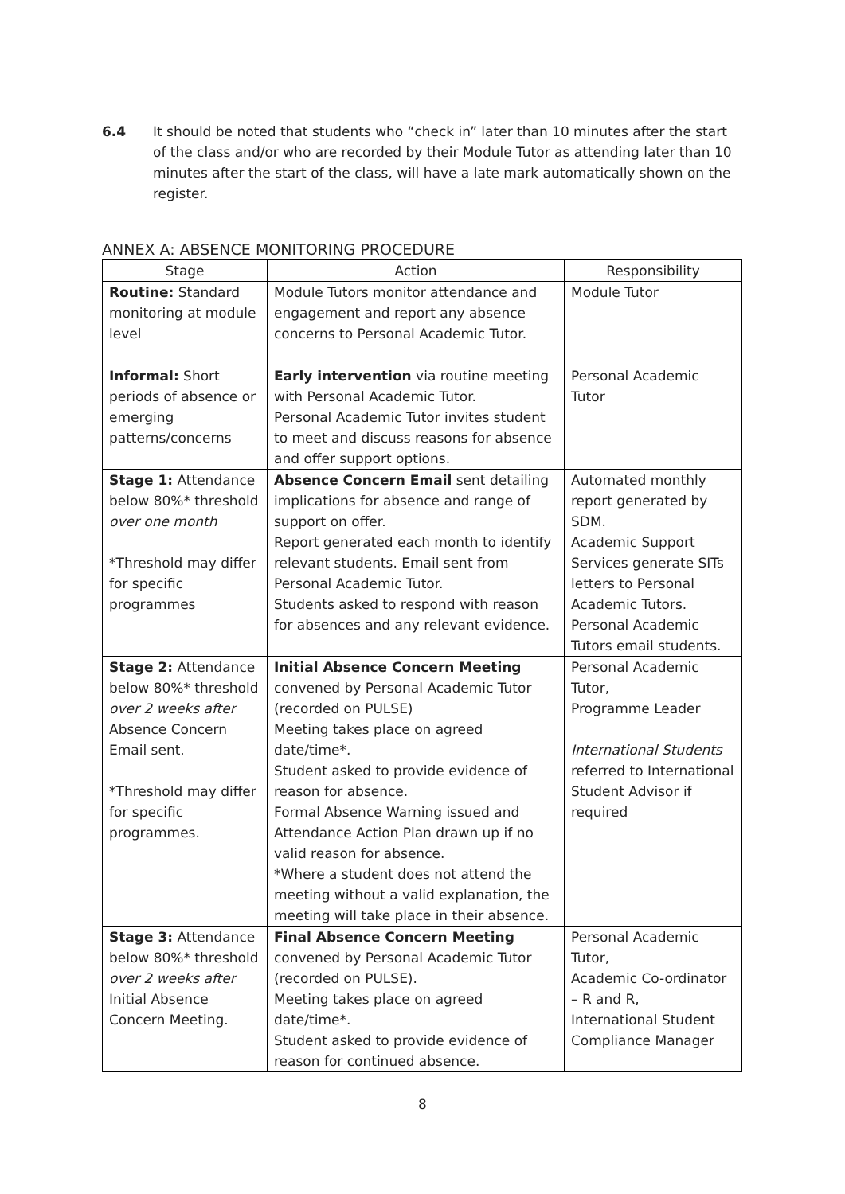6.4 It should be noted that students who “check in” later than 10 minutes after the start of the class and/or who are recorded by their Module Tutor as attending later than 10 minutes after the start of the class, will have a late mark automatically shown on the register.
ANNEX A: ABSENCE MONITORING PROCEDURE
| Stage | Action | Responsibility |
| --- | --- | --- |
| Routine: Standard monitoring at module level | Module Tutors monitor attendance and engagement and report any absence concerns to Personal Academic Tutor. | Module Tutor |
| Informal: Short periods of absence or emerging patterns/concerns | Early intervention via routine meeting with Personal Academic Tutor. Personal Academic Tutor invites student to meet and discuss reasons for absence and offer support options. | Personal Academic Tutor |
| Stage 1: Attendance below 80%* threshold over one month *Threshold may differ for specific programmes | Absence Concern Email sent detailing implications for absence and range of support on offer. Report generated each month to identify relevant students. Email sent from Personal Academic Tutor. Students asked to respond with reason for absences and any relevant evidence. | Automated monthly report generated by SDM. Academic Support Services generate SITs letters to Personal Academic Tutors. Personal Academic Tutors email students. |
| Stage 2: Attendance below 80%* threshold over 2 weeks after Absence Concern Email sent. *Threshold may differ for specific programmes. | Initial Absence Concern Meeting convened by Personal Academic Tutor (recorded on PULSE) Meeting takes place on agreed date/time*. Student asked to provide evidence of reason for absence. Formal Absence Warning issued and Attendance Action Plan drawn up if no valid reason for absence. *Where a student does not attend the meeting without a valid explanation, the meeting will take place in their absence. | Personal Academic Tutor, Programme Leader International Students referred to International Student Advisor if required |
| Stage 3: Attendance below 80%* threshold over 2 weeks after Initial Absence Concern Meeting. | Final Absence Concern Meeting convened by Personal Academic Tutor (recorded on PULSE). Meeting takes place on agreed date/time*. Student asked to provide evidence of reason for continued absence. | Personal Academic Tutor, Academic Co-ordinator – R and R, International Student Compliance Manager |
8